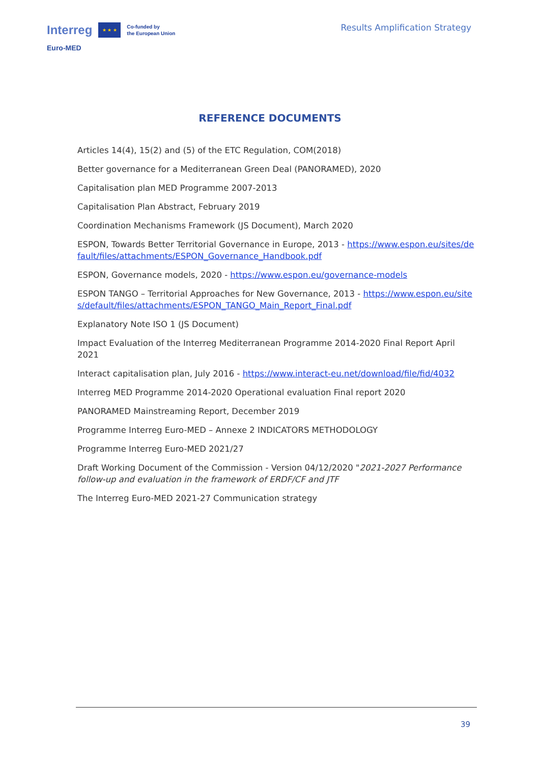Interreg ★ ★ ★ Co-funded by
the European Union
Euro-MED
Results Amplification Strategy
REFERENCE DOCUMENTS
Articles 14(4), 15(2) and (5) of the ETC Regulation, COM(2018)
Better governance for a Mediterranean Green Deal (PANORAMED), 2020
Capitalisation plan MED Programme 2007-2013
Capitalisation Plan Abstract, February 2019
Coordination Mechanisms Framework (JS Document), March 2020
ESPON, Towards Better Territorial Governance in Europe, 2013 - https://www.espon.eu/sites/default/files/attachments/ESPON_Governance_Handbook.pdf
ESPON, Governance models, 2020 - https://www.espon.eu/governance-models
ESPON TANGO – Territorial Approaches for New Governance, 2013 - https://www.espon.eu/sites/default/files/attachments/ESPON_TANGO_Main_Report_Final.pdf
Explanatory Note ISO 1 (JS Document)
Impact Evaluation of the Interreg Mediterranean Programme 2014-2020 Final Report April 2021
Interact capitalisation plan, July 2016 - https://www.interact-eu.net/download/file/fid/4032
Interreg MED Programme 2014-2020 Operational evaluation Final report 2020
PANORAMED Mainstreaming Report, December 2019
Programme Interreg Euro-MED – Annexe 2 INDICATORS METHODOLOGY
Programme Interreg Euro-MED 2021/27
Draft Working Document of the Commission - Version 04/12/2020 "2021-2027 Performance follow-up and evaluation in the framework of ERDF/CF and JTF
The Interreg Euro-MED 2021-27 Communication strategy
39